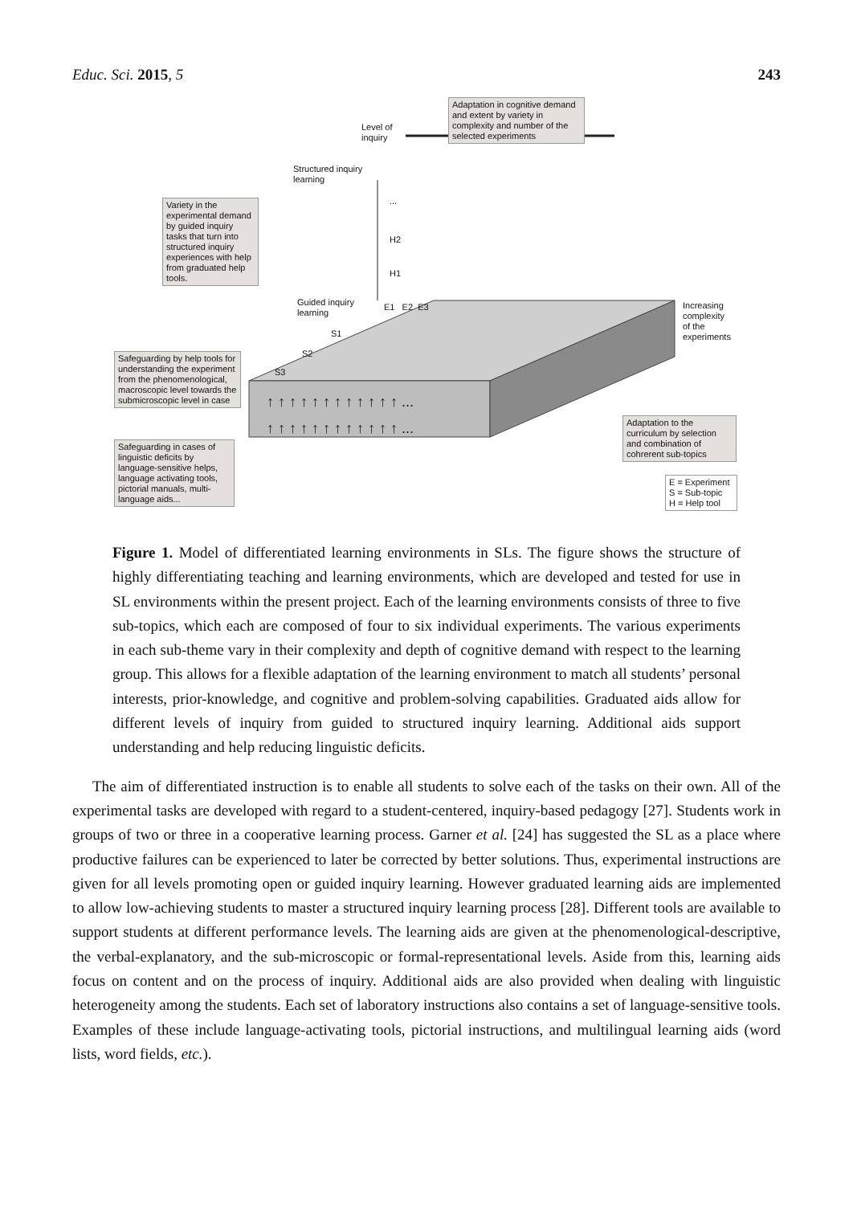Educ. Sci. 2015, 5 243
Adaptation in cognitive demand and extent by variety in complexity and number of the selected experiments
Level of
inquiry
Structured inquiry
learning
Variety in the experimental demand by guided inquiry tasks that turn into structured inquiry experiences with help from graduated help tools.
...
H2
H1
Guided inquiry
learning
E1 E2 E3
Increasing
complexity
of the
experiments
S1
S2
S3
Safeguarding by help tools for understanding the experiment from the phenomenological, macroscopic level towards the submicroscopic level in case
↑ ↑ ↑ ↑ ↑ ↑ ↑ ↑ ↑ ↑ ↑ ↑ ...
↑ ↑ ↑ ↑ ↑ ↑ ↑ ↑ ↑ ↑ ↑ ↑ ...
Safeguarding in cases of linguistic deficits by language-sensitive helps, language activating tools, pictorial manuals, multi-language aids...
Adaptation to the curriculum by selection and combination of cohrerent sub-topics
E = Experiment
S = Sub-topic
H = Help tool
Figure 1. Model of differentiated learning environments in SLs. The figure shows the structure of highly differentiating teaching and learning environments, which are developed and tested for use in SL environments within the present project. Each of the learning environments consists of three to five sub-topics, which each are composed of four to six individual experiments. The various experiments in each sub-theme vary in their complexity and depth of cognitive demand with respect to the learning group. This allows for a flexible adaptation of the learning environment to match all students’ personal interests, prior-knowledge, and cognitive and problem-solving capabilities. Graduated aids allow for different levels of inquiry from guided to structured inquiry learning. Additional aids support understanding and help reducing linguistic deficits.
The aim of differentiated instruction is to enable all students to solve each of the tasks on their own. All of the experimental tasks are developed with regard to a student-centered, inquiry-based pedagogy [27]. Students work in groups of two or three in a cooperative learning process. Garner et al. [24] has suggested the SL as a place where productive failures can be experienced to later be corrected by better solutions. Thus, experimental instructions are given for all levels promoting open or guided inquiry learning. However graduated learning aids are implemented to allow low-achieving students to master a structured inquiry learning process [28]. Different tools are available to support students at different performance levels. The learning aids are given at the phenomenological-descriptive, the verbal-explanatory, and the sub-microscopic or formal-representational levels. Aside from this, learning aids focus on content and on the process of inquiry. Additional aids are also provided when dealing with linguistic heterogeneity among the students. Each set of laboratory instructions also contains a set of language-sensitive tools. Examples of these include language-activating tools, pictorial instructions, and multilingual learning aids (word lists, word fields, etc.).